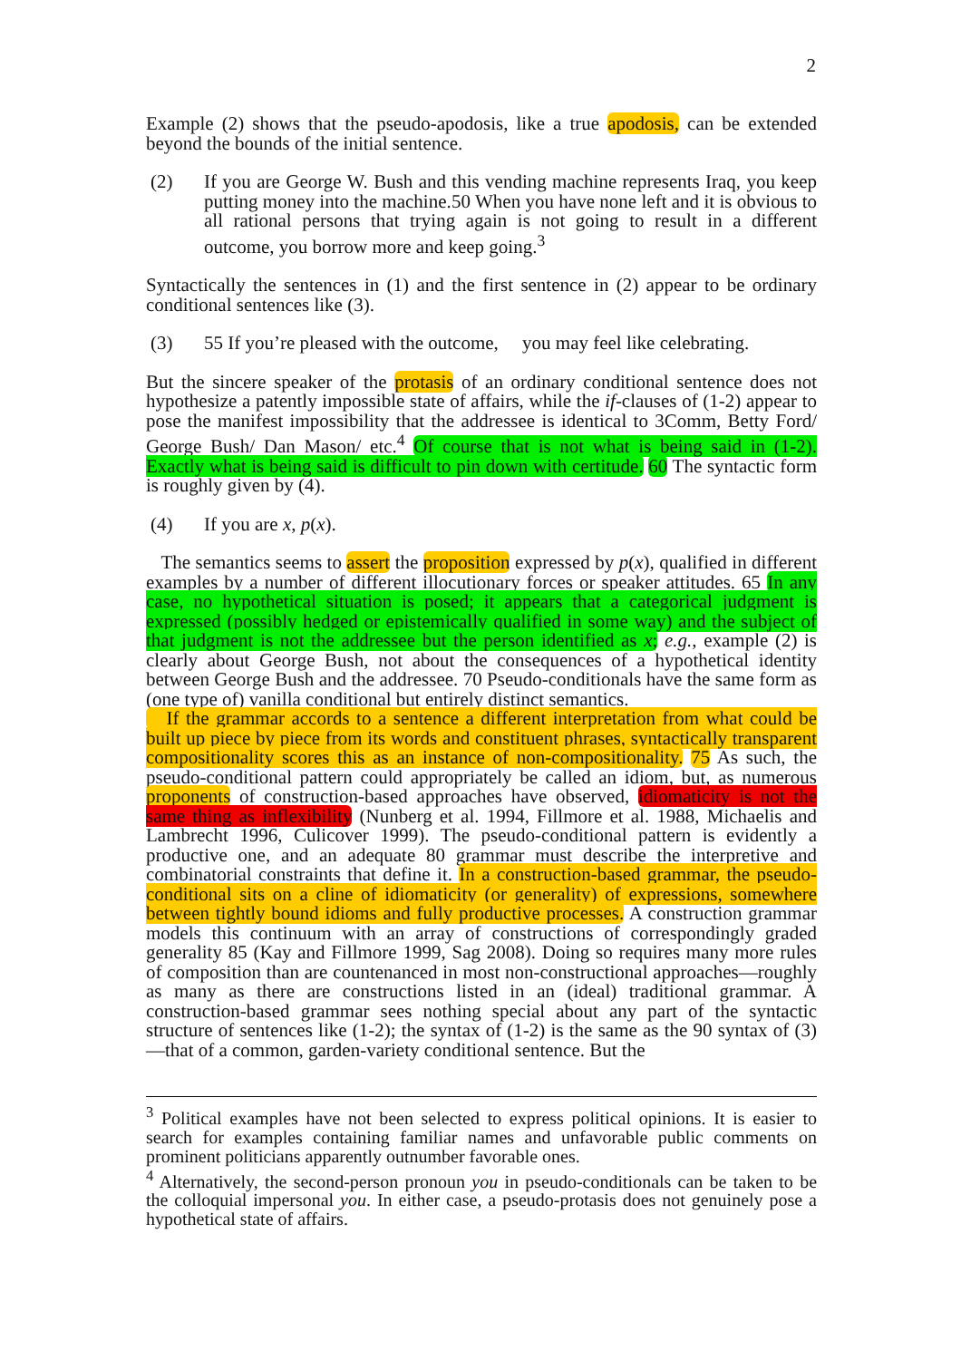2
Example (2) shows that the pseudo-apodosis, like a true apodosis, can be extended beyond the bounds of the initial sentence.
(2) If you are George W. Bush and this vending machine represents Iraq, you keep putting money into the machine. 50 When you have none left and it is obvious to all rational persons that trying again is not going to result in a different outcome, you borrow more and keep going.<sup>3</sup>
Syntactically the sentences in (1) and the first sentence in (2) appear to be ordinary conditional sentences like (3).
(3) 55 If you’re pleased with the outcome, you may feel like celebrating.
But the sincere speaker of the protasis of an ordinary conditional sentence does not hypothesize a patently impossible state of affairs, while the if-clauses of (1-2) appear to pose the manifest impossibility that the addressee is identical to 3Comm, Betty Ford/ George Bush/ Dan Mason/ etc.<sup>4</sup> Of course that is not what is being said in (1-2). Exactly what is being said is difficult to pin down with certitude. 60 The syntactic form is roughly given by (4).
(4) If you are x, p(x).
The semantics seems to assert the proposition expressed by p(x), qualified in different examples by a number of different illocutionary forces or speaker attitudes. 65 In any case, no hypothetical situation is posed; it appears that a categorical judgment is expressed (possibly hedged or epistemically qualified in some way) and the subject of that judgment is not the addressee but the person identified as x; e.g., example (2) is clearly about George Bush, not about the consequences of a hypothetical identity between George Bush and the addressee. 70 Pseudo-conditionals have the same form as (one type of) vanilla conditional but entirely distinct semantics.
If the grammar accords to a sentence a different interpretation from what could be built up piece by piece from its words and constituent phrases, syntactically transparent compositionality scores this as an instance of non-compositionality. 75 As such, the pseudo-conditional pattern could appropriately be called an idiom, but, as numerous proponents of construction-based approaches have observed, idiomaticity is not the same thing as inflexibility (Nunberg et al. 1994, Fillmore et al. 1988, Michaelis and Lambrecht 1996, Culicover 1999). The pseudo-conditional pattern is evidently a productive one, and an adequate 80 grammar must describe the interpretive and combinatorial constraints that define it. In a construction-based grammar, the pseudo-conditional sits on a cline of idiomaticity (or generality) of expressions, somewhere between tightly bound idioms and fully productive processes. A construction grammar models this continuum with an array of constructions of correspondingly graded generality 85 (Kay and Fillmore 1999, Sag 2008). Doing so requires many more rules of composition than are countenanced in most non-constructional approaches—roughly as many as there are constructions listed in an (ideal) traditional grammar. A construction-based grammar sees nothing special about any part of the syntactic structure of sentences like (1-2); the syntax of (1-2) is the same as the 90 syntax of (3)—that of a common, garden-variety conditional sentence. But the
<sup>3</sup> Political examples have not been selected to express political opinions. It is easier to search for examples containing familiar names and unfavorable public comments on prominent politicians apparently outnumber favorable ones.
<sup>4</sup> Alternatively, the second-person pronoun you in pseudo-conditionals can be taken to be the colloquial impersonal you. In either case, a pseudo-protasis does not genuinely pose a hypothetical state of affairs.